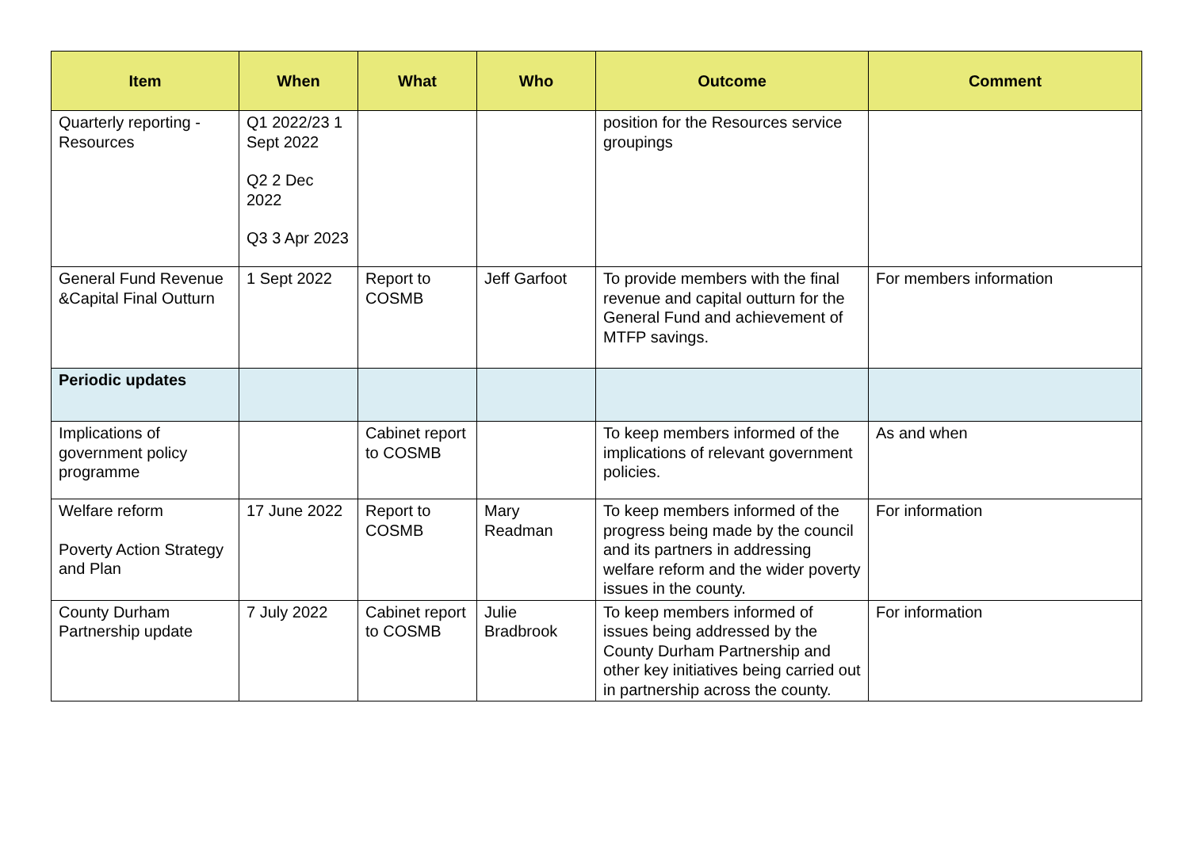| Item | When | What | Who | Outcome | Comment |
| --- | --- | --- | --- | --- | --- |
| Quarterly reporting - Resources | Q1 2022/23 1 Sept 2022 Q2 2 Dec 2022 Q3 3 Apr 2023 | | | position for the Resources service groupings | |
| General Fund Revenue &Capital Final Outturn | 1 Sept 2022 | Report to COSMB | Jeff Garfoot | To provide members with the final revenue and capital outturn for the General Fund and achievement of MTFP savings. | For members information |
| Periodic updates | | | | | |
| Implications of government policy programme | | Cabinet report to COSMB | | To keep members informed of the implications of relevant government policies. | As and when |
| Welfare reform Poverty Action Strategy and Plan | 17 June 2022 | Report to COSMB | Mary Readman | To keep members informed of the progress being made by the council and its partners in addressing welfare reform and the wider poverty issues in the county. | For information |
| County Durham Partnership update | 7 July 2022 | Cabinet report to COSMB | Julie Bradbrook | To keep members informed of issues being addressed by the County Durham Partnership and other key initiatives being carried out in partnership across the county. | For information |